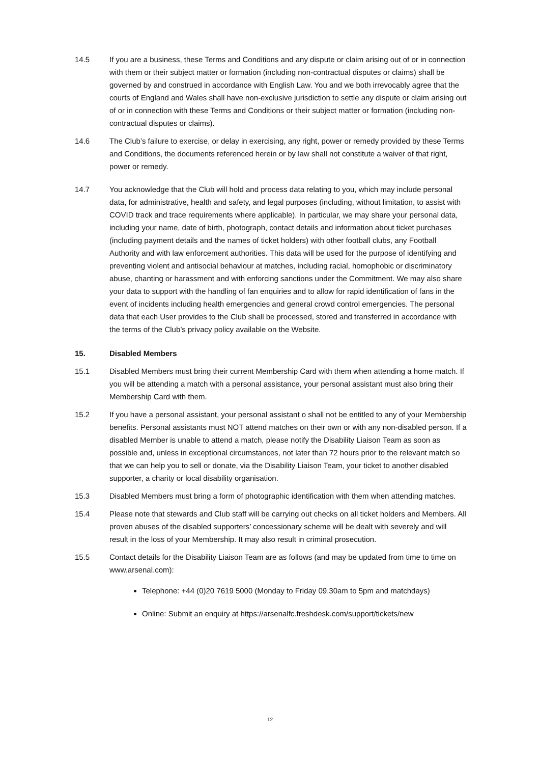14.5 If you are a business, these Terms and Conditions and any dispute or claim arising out of or in connection with them or their subject matter or formation (including non-contractual disputes or claims) shall be governed by and construed in accordance with English Law. You and we both irrevocably agree that the courts of England and Wales shall have non-exclusive jurisdiction to settle any dispute or claim arising out of or in connection with these Terms and Conditions or their subject matter or formation (including non-contractual disputes or claims).
14.6 The Club’s failure to exercise, or delay in exercising, any right, power or remedy provided by these Terms and Conditions, the documents referenced herein or by law shall not constitute a waiver of that right, power or remedy.
14.7 You acknowledge that the Club will hold and process data relating to you, which may include personal data, for administrative, health and safety, and legal purposes (including, without limitation, to assist with COVID track and trace requirements where applicable). In particular, we may share your personal data, including your name, date of birth, photograph, contact details and information about ticket purchases (including payment details and the names of ticket holders) with other football clubs, any Football Authority and with law enforcement authorities. This data will be used for the purpose of identifying and preventing violent and antisocial behaviour at matches, including racial, homophobic or discriminatory abuse, chanting or harassment and with enforcing sanctions under the Commitment. We may also share your data to support with the handling of fan enquiries and to allow for rapid identification of fans in the event of incidents including health emergencies and general crowd control emergencies. The personal data that each User provides to the Club shall be processed, stored and transferred in accordance with the terms of the Club’s privacy policy available on the Website.
15. Disabled Members
15.1 Disabled Members must bring their current Membership Card with them when attending a home match. If you will be attending a match with a personal assistance, your personal assistant must also bring their Membership Card with them.
15.2 If you have a personal assistant, your personal assistant o shall not be entitled to any of your Membership benefits. Personal assistants must NOT attend matches on their own or with any non-disabled person. If a disabled Member is unable to attend a match, please notify the Disability Liaison Team as soon as possible and, unless in exceptional circumstances, not later than 72 hours prior to the relevant match so that we can help you to sell or donate, via the Disability Liaison Team, your ticket to another disabled supporter, a charity or local disability organisation.
15.3 Disabled Members must bring a form of photographic identification with them when attending matches.
15.4 Please note that stewards and Club staff will be carrying out checks on all ticket holders and Members. All proven abuses of the disabled supporters’ concessionary scheme will be dealt with severely and will result in the loss of your Membership. It may also result in criminal prosecution.
15.5 Contact details for the Disability Liaison Team are as follows (and may be updated from time to time on www.arsenal.com):
Telephone: +44 (0)20 7619 5000 (Monday to Friday 09.30am to 5pm and matchdays)
Online: Submit an enquiry at https://arsenalfc.freshdesk.com/support/tickets/new
12